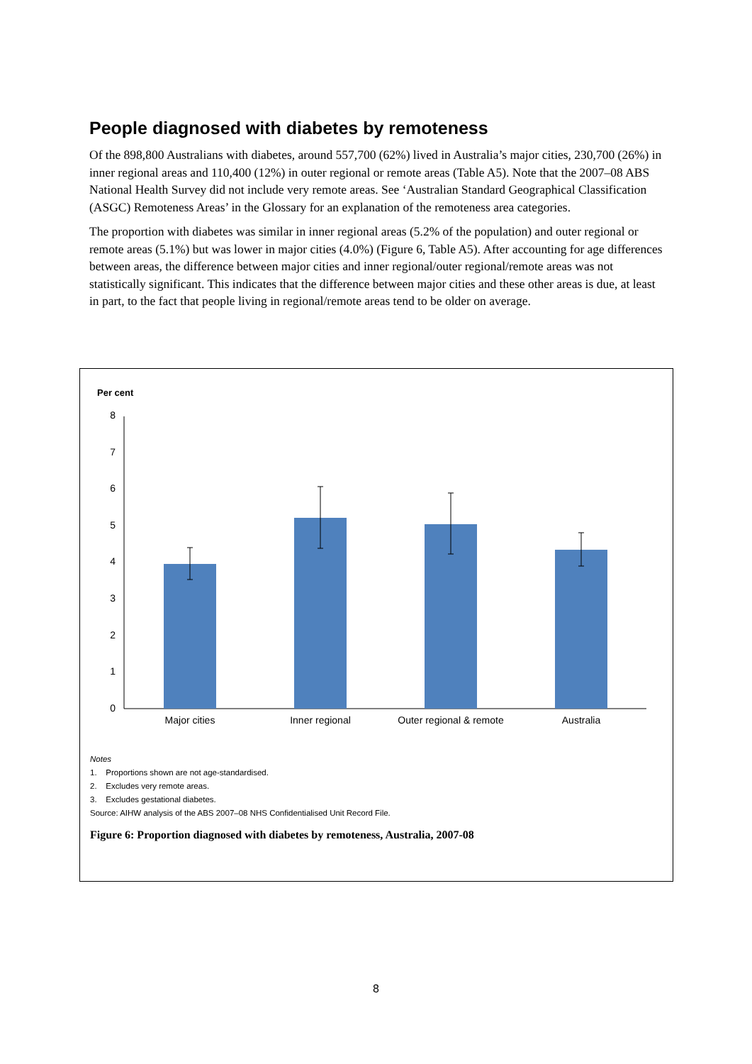People diagnosed with diabetes by remoteness
Of the 898,800 Australians with diabetes, around 557,700 (62%) lived in Australia’s major cities, 230,700 (26%) in inner regional areas and 110,400 (12%) in outer regional or remote areas (Table A5). Note that the 2007–08 ABS National Health Survey did not include very remote areas. See ‘Australian Standard Geographical Classification (ASGC) Remoteness Areas’ in the Glossary for an explanation of the remoteness area categories.
The proportion with diabetes was similar in inner regional areas (5.2% of the population) and outer regional or remote areas (5.1%) but was lower in major cities (4.0%) (Figure 6, Table A5). After accounting for age differences between areas, the difference between major cities and inner regional/outer regional/remote areas was not statistically significant. This indicates that the difference between major cities and these other areas is due, at least in part, to the fact that people living in regional/remote areas tend to be older on average.
Per cent
0
1
2
3
4
5
6
7
8
Major cities
Inner regional
Outer regional & remote
Australia
Notes
1. Proportions shown are not age-standardised.
2. Excludes very remote areas.
3. Excludes gestational diabetes.
Source: AIHW analysis of the ABS 2007–08 NHS Confidentialised Unit Record File.
Figure 6: Proportion diagnosed with diabetes by remoteness, Australia, 2007-08
8